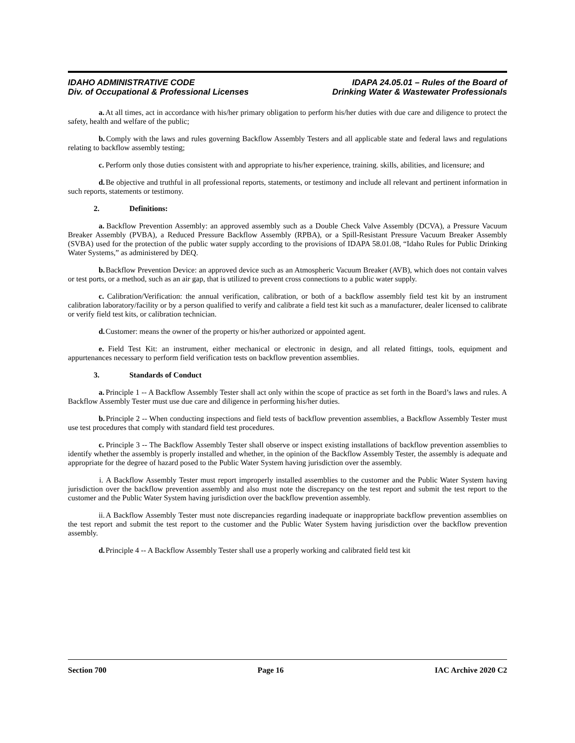IDAHO ADMINISTRATIVE CODE
Div. of Occupational & Professional Licenses
IDAPA 24.05.01 – Rules of the Board of
Drinking Water & Wastewater Professionals
a. At all times, act in accordance with his/her primary obligation to perform his/her duties with due care and diligence to protect the safety, health and welfare of the public;
b. Comply with the laws and rules governing Backflow Assembly Testers and all applicable state and federal laws and regulations relating to backflow assembly testing;
c. Perform only those duties consistent with and appropriate to his/her experience, training. skills, abilities, and licensure; and
d. Be objective and truthful in all professional reports, statements, or testimony and include all relevant and pertinent information in such reports, statements or testimony.
2. Definitions:
a. Backflow Prevention Assembly: an approved assembly such as a Double Check Valve Assembly (DCVA), a Pressure Vacuum Breaker Assembly (PVBA), a Reduced Pressure Backflow Assembly (RPBA), or a Spill-Resistant Pressure Vacuum Breaker Assembly (SVBA) used for the protection of the public water supply according to the provisions of IDAPA 58.01.08, “Idaho Rules for Public Drinking Water Systems,” as administered by DEQ.
b. Backflow Prevention Device: an approved device such as an Atmospheric Vacuum Breaker (AVB), which does not contain valves or test ports, or a method, such as an air gap, that is utilized to prevent cross connections to a public water supply.
c. Calibration/Verification: the annual verification, calibration, or both of a backflow assembly field test kit by an instrument calibration laboratory/facility or by a person qualified to verify and calibrate a field test kit such as a manufacturer, dealer licensed to calibrate or verify field test kits, or calibration technician.
d. Customer: means the owner of the property or his/her authorized or appointed agent.
e. Field Test Kit: an instrument, either mechanical or electronic in design, and all related fittings, tools, equipment and appurtenances necessary to perform field verification tests on backflow prevention assemblies.
3. Standards of Conduct
a. Principle 1 -- A Backflow Assembly Tester shall act only within the scope of practice as set forth in the Board’s laws and rules. A Backflow Assembly Tester must use due care and diligence in performing his/her duties.
b. Principle 2 -- When conducting inspections and field tests of backflow prevention assemblies, a Backflow Assembly Tester must use test procedures that comply with standard field test procedures.
c. Principle 3 -- The Backflow Assembly Tester shall observe or inspect existing installations of backflow prevention assemblies to identify whether the assembly is properly installed and whether, in the opinion of the Backflow Assembly Tester, the assembly is adequate and appropriate for the degree of hazard posed to the Public Water System having jurisdiction over the assembly.
i. A Backflow Assembly Tester must report improperly installed assemblies to the customer and the Public Water System having jurisdiction over the backflow prevention assembly and also must note the discrepancy on the test report and submit the test report to the customer and the Public Water System having jurisdiction over the backflow prevention assembly.
ii. A Backflow Assembly Tester must note discrepancies regarding inadequate or inappropriate backflow prevention assemblies on the test report and submit the test report to the customer and the Public Water System having jurisdiction over the backflow prevention assembly.
d. Principle 4 -- A Backflow Assembly Tester shall use a properly working and calibrated field test kit
Section 700 Page 16 IAC Archive 2020 C2